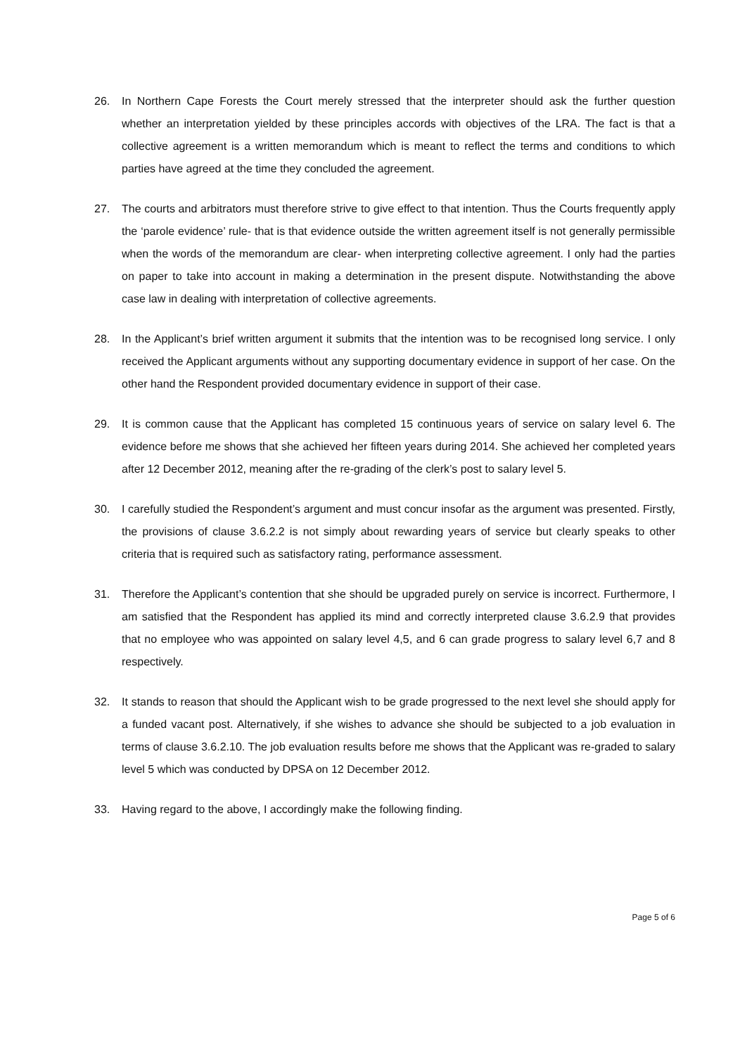26. In Northern Cape Forests the Court merely stressed that the interpreter should ask the further question whether an interpretation yielded by these principles accords with objectives of the LRA. The fact is that a collective agreement is a written memorandum which is meant to reflect the terms and conditions to which parties have agreed at the time they concluded the agreement.
27. The courts and arbitrators must therefore strive to give effect to that intention. Thus the Courts frequently apply the ‘parole evidence’ rule- that is that evidence outside the written agreement itself is not generally permissible when the words of the memorandum are clear- when interpreting collective agreement. I only had the parties on paper to take into account in making a determination in the present dispute. Notwithstanding the above case law in dealing with interpretation of collective agreements.
28. In the Applicant’s brief written argument it submits that the intention was to be recognised long service. I only received the Applicant arguments without any supporting documentary evidence in support of her case. On the other hand the Respondent provided documentary evidence in support of their case.
29. It is common cause that the Applicant has completed 15 continuous years of service on salary level 6. The evidence before me shows that she achieved her fifteen years during 2014. She achieved her completed years after 12 December 2012, meaning after the re-grading of the clerk’s post to salary level 5.
30. I carefully studied the Respondent’s argument and must concur insofar as the argument was presented. Firstly, the provisions of clause 3.6.2.2 is not simply about rewarding years of service but clearly speaks to other criteria that is required such as satisfactory rating, performance assessment.
31. Therefore the Applicant’s contention that she should be upgraded purely on service is incorrect. Furthermore, I am satisfied that the Respondent has applied its mind and correctly interpreted clause 3.6.2.9 that provides that no employee who was appointed on salary level 4,5, and 6 can grade progress to salary level 6,7 and 8 respectively.
32. It stands to reason that should the Applicant wish to be grade progressed to the next level she should apply for a funded vacant post. Alternatively, if she wishes to advance she should be subjected to a job evaluation in terms of clause 3.6.2.10. The job evaluation results before me shows that the Applicant was re-graded to salary level 5 which was conducted by DPSA on 12 December 2012.
33. Having regard to the above, I accordingly make the following finding.
Page 5 of 6